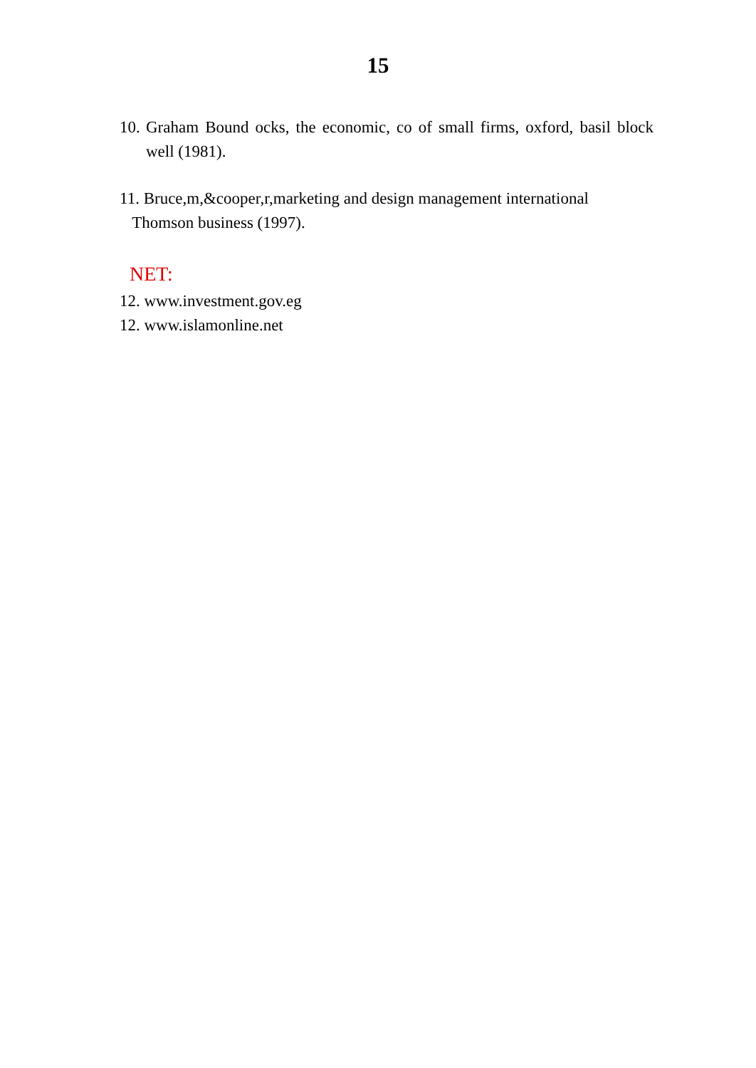15
10.
Graham Bound ocks, the economic, co of small firms, oxford, basil block well (1981).
11. Bruce,m,&cooper,r,marketing and design management international
Thomson business (1997).
NET:
12. www.investment.gov.eg
12. www.islamonline.net